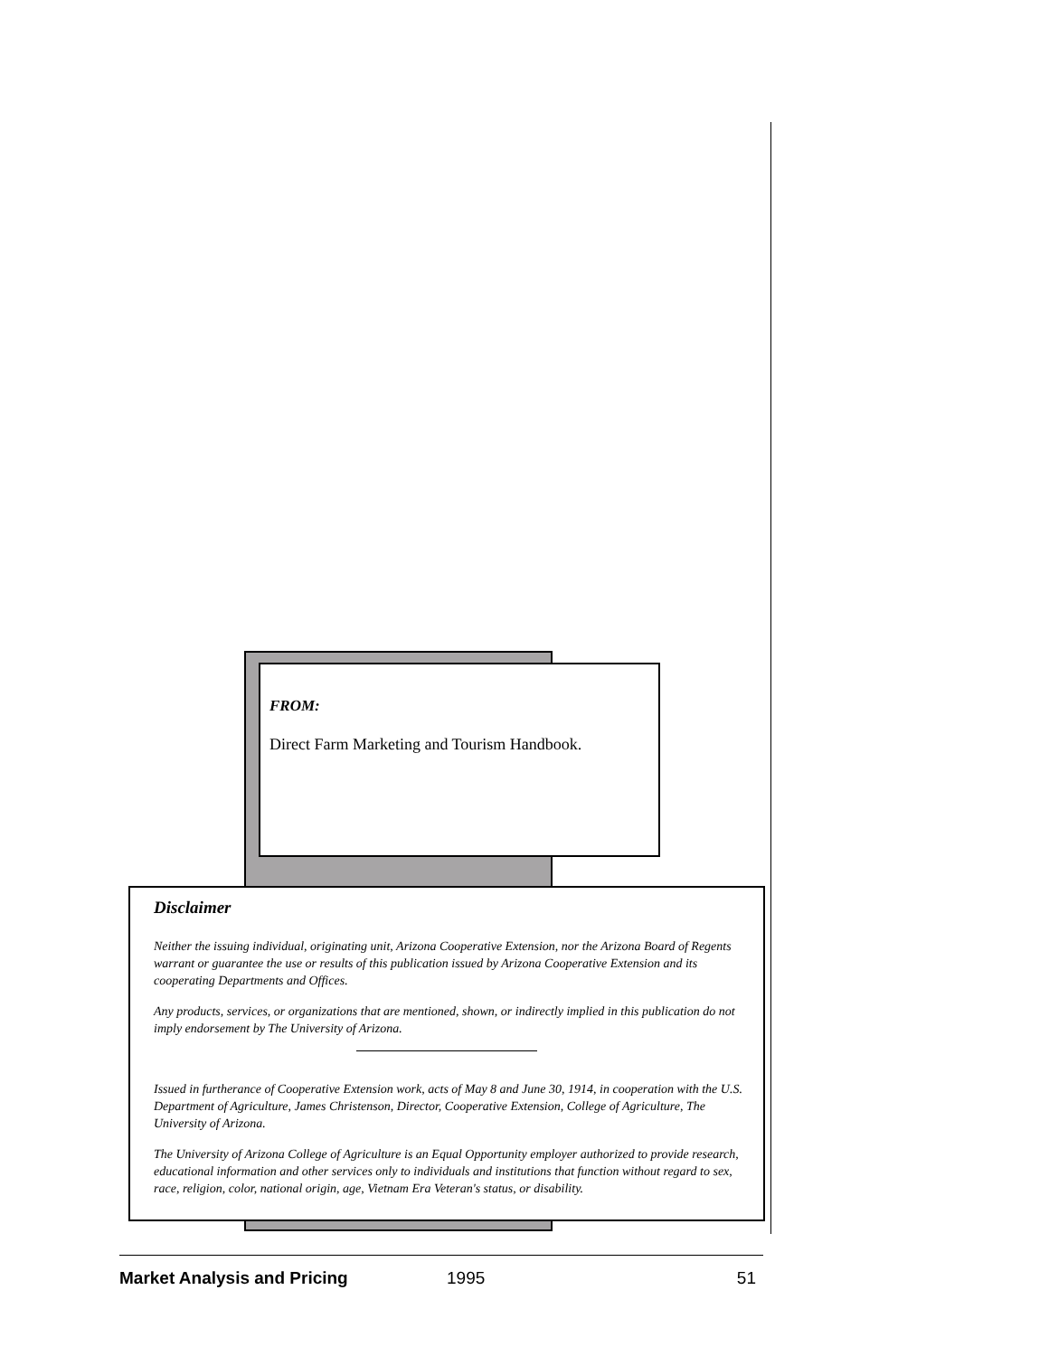FROM:
Direct Farm Marketing and Tourism Handbook.
Disclaimer
Neither the issuing individual, originating unit, Arizona Cooperative Extension, nor the Arizona Board of Regents warrant or guarantee the use or results of this publication issued by Arizona Cooperative Extension and its cooperating Departments and Offices.
Any products, services, or organizations that are mentioned, shown, or indirectly implied in this publication do not imply endorsement by The University of Arizona.
Issued in furtherance of Cooperative Extension work, acts of May 8 and June 30, 1914, in cooperation with the U.S. Department of Agriculture, James Christenson, Director, Cooperative Extension, College of Agriculture, The University of Arizona.
The University of Arizona College of Agriculture is an Equal Opportunity employer authorized to provide research, educational information and other services only to individuals and institutions that function without regard to sex, race, religion, color, national origin, age, Vietnam Era Veteran's status, or disability.
Market Analysis and Pricing 1995 51